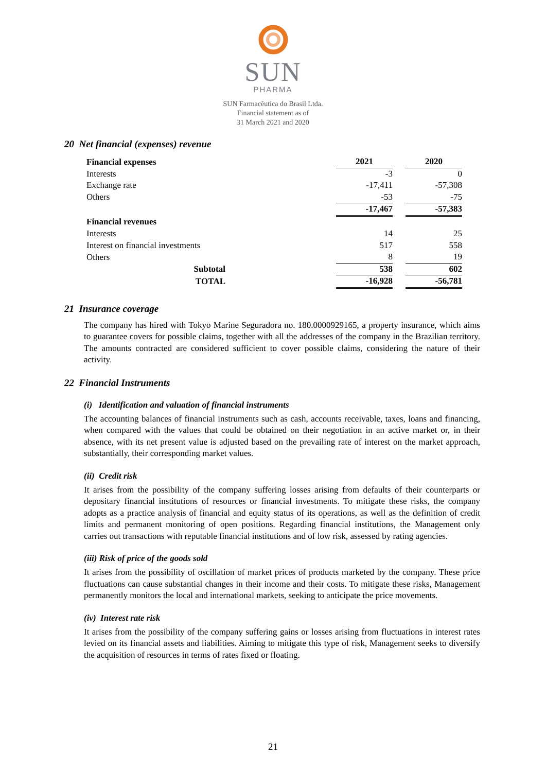SUN
PHARMA
SUN Farmacêutica do Brasil Ltda.
Financial statement as of
31 March 2021 and 2020
20 Net financial (expenses) revenue
| Financial expenses | | 2021 | | 2020 |
| Interests | | -3 | | 0 |
| Exchange rate | | -17,411 | | -57,308 |
| Others | | -53 | | -75 |
| | | -17,467 | | -57,383 |
| Financial revenues | | | | |
| Interests | | 14 | | 25 |
| Interest on financial investments | | 517 | | 558 |
| Others | | 8 | | 19 |
| Subtotal | | 538 | | 602 |
| TOTAL | | -16,928 | | -56,781 |
21 Insurance coverage
The company has hired with Tokyo Marine Seguradora no. 180.0000929165, a property insurance, which aims to guarantee covers for possible claims, together with all the addresses of the company in the Brazilian territory. The amounts contracted are considered sufficient to cover possible claims, considering the nature of their activity.
22 Financial Instruments
(i) Identification and valuation of financial instruments
The accounting balances of financial instruments such as cash, accounts receivable, taxes, loans and financing, when compared with the values that could be obtained on their negotiation in an active market or, in their absence, with its net present value is adjusted based on the prevailing rate of interest on the market approach, substantially, their corresponding market values.
(ii) Credit risk
It arises from the possibility of the company suffering losses arising from defaults of their counterparts or depositary financial institutions of resources or financial investments. To mitigate these risks, the company adopts as a practice analysis of financial and equity status of its operations, as well as the definition of credit limits and permanent monitoring of open positions. Regarding financial institutions, the Management only carries out transactions with reputable financial institutions and of low risk, assessed by rating agencies.
(iii) Risk of price of the goods sold
It arises from the possibility of oscillation of market prices of products marketed by the company. These price fluctuations can cause substantial changes in their income and their costs. To mitigate these risks, Management permanently monitors the local and international markets, seeking to anticipate the price movements.
(iv) Interest rate risk
It arises from the possibility of the company suffering gains or losses arising from fluctuations in interest rates levied on its financial assets and liabilities. Aiming to mitigate this type of risk, Management seeks to diversify the acquisition of resources in terms of rates fixed or floating.
21